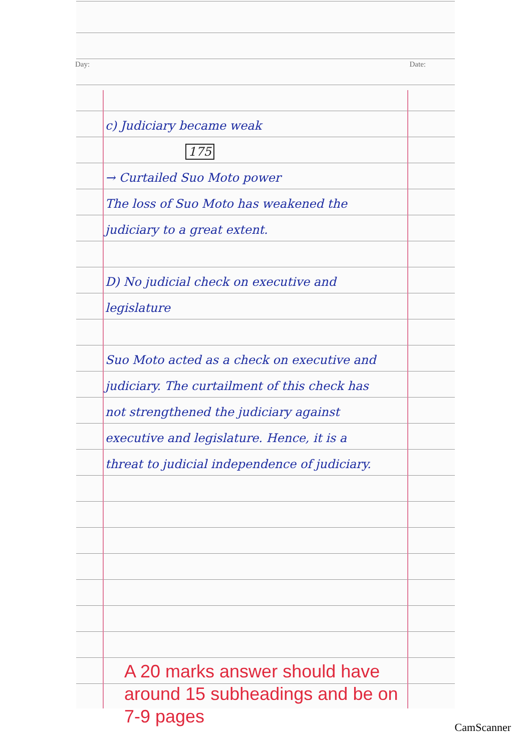Day: Date:
c) Judiciary became weak
175
→ Curtailed Suo Moto power
The loss of Suo Moto has weakened the judiciary to a great extent.
D) No judicial check on executive and legislature
Suo Moto acted as a check on executive and judiciary. The curtailment of this check has not strengthened the judiciary against executive and legislature. Hence, it is a threat to judicial independence of judiciary.
A 20 marks answer should have around 15 subheadings and be on 7-9 pages
CamScanner